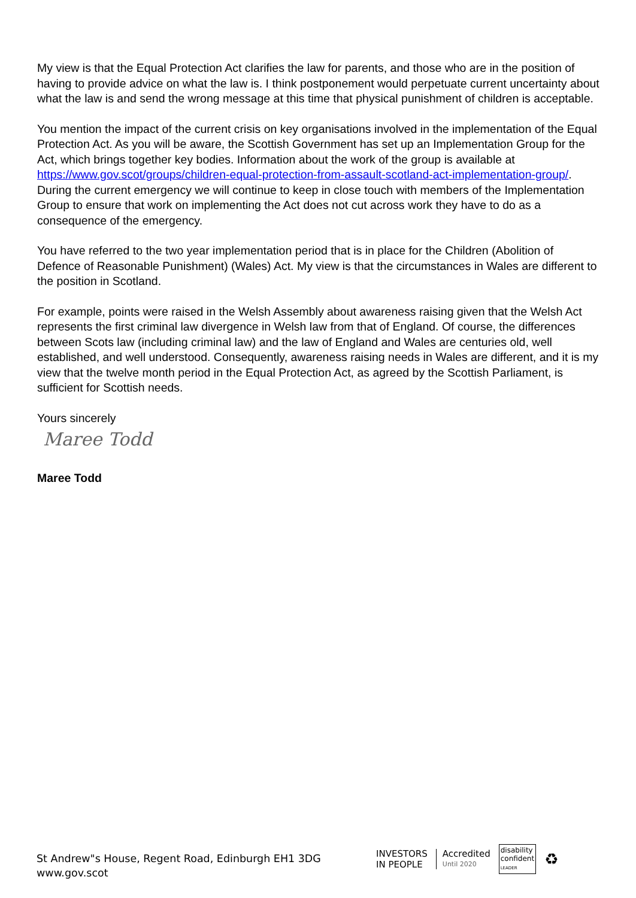My view is that the Equal Protection Act clarifies the law for parents, and those who are in the position of having to provide advice on what the law is. I think postponement would perpetuate current uncertainty about what the law is and send the wrong message at this time that physical punishment of children is acceptable.
You mention the impact of the current crisis on key organisations involved in the implementation of the Equal Protection Act. As you will be aware, the Scottish Government has set up an Implementation Group for the Act, which brings together key bodies. Information about the work of the group is available at https://www.gov.scot/groups/children-equal-protection-from-assault-scotland-act-implementation-group/. During the current emergency we will continue to keep in close touch with members of the Implementation Group to ensure that work on implementing the Act does not cut across work they have to do as a consequence of the emergency.
You have referred to the two year implementation period that is in place for the Children (Abolition of Defence of Reasonable Punishment) (Wales) Act. My view is that the circumstances in Wales are different to the position in Scotland.
For example, points were raised in the Welsh Assembly about awareness raising given that the Welsh Act represents the first criminal law divergence in Welsh law from that of England. Of course, the differences between Scots law (including criminal law) and the law of England and Wales are centuries old, well established, and well understood. Consequently, awareness raising needs in Wales are different, and it is my view that the twelve month period in the Equal Protection Act, as agreed by the Scottish Parliament, is sufficient for Scottish needs.
Yours sincerely
Maree Todd
Maree Todd
St Andrew"s House, Regent Road, Edinburgh EH1 3DG
www.gov.scot
INVESTORS
IN PEOPLE
Accredited
Until 2020
disability
confident
LEADER
♻